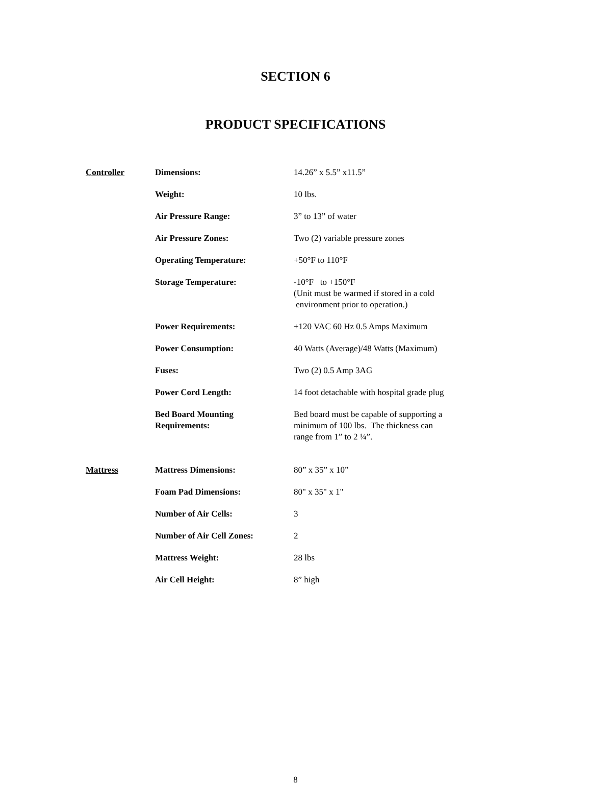SECTION 6
PRODUCT SPECIFICATIONS
| Controller | Dimensions: | 14.26” x 5.5” x11.5” |
| | Weight: | 10 lbs. |
| | Air Pressure Range: | 3” to 13” of water |
| | Air Pressure Zones: | Two (2) variable pressure zones |
| | Operating Temperature: | +50°F to 110°F |
| | Storage Temperature: | -10°F to +150°F (Unit must be warmed if stored in a cold environment prior to operation.) |
| | Power Requirements: | +120 VAC 60 Hz 0.5 Amps Maximum |
| | Power Consumption: | 40 Watts (Average)/48 Watts (Maximum) |
| | Fuses: | Two (2) 0.5 Amp 3AG |
| | Power Cord Length: | 14 foot detachable with hospital grade plug |
| | Bed Board Mounting Requirements: | Bed board must be capable of supporting a minimum of 100 lbs. The thickness can range from 1” to 2 ¼”. |
| Mattress | Mattress Dimensions: | 80” x 35” x 10” |
| | Foam Pad Dimensions: | 80" x 35" x 1" |
| | Number of Air Cells: | 3 |
| | Number of Air Cell Zones: | 2 |
| | Mattress Weight: | 28 lbs |
| | Air Cell Height: | 8” high |
8